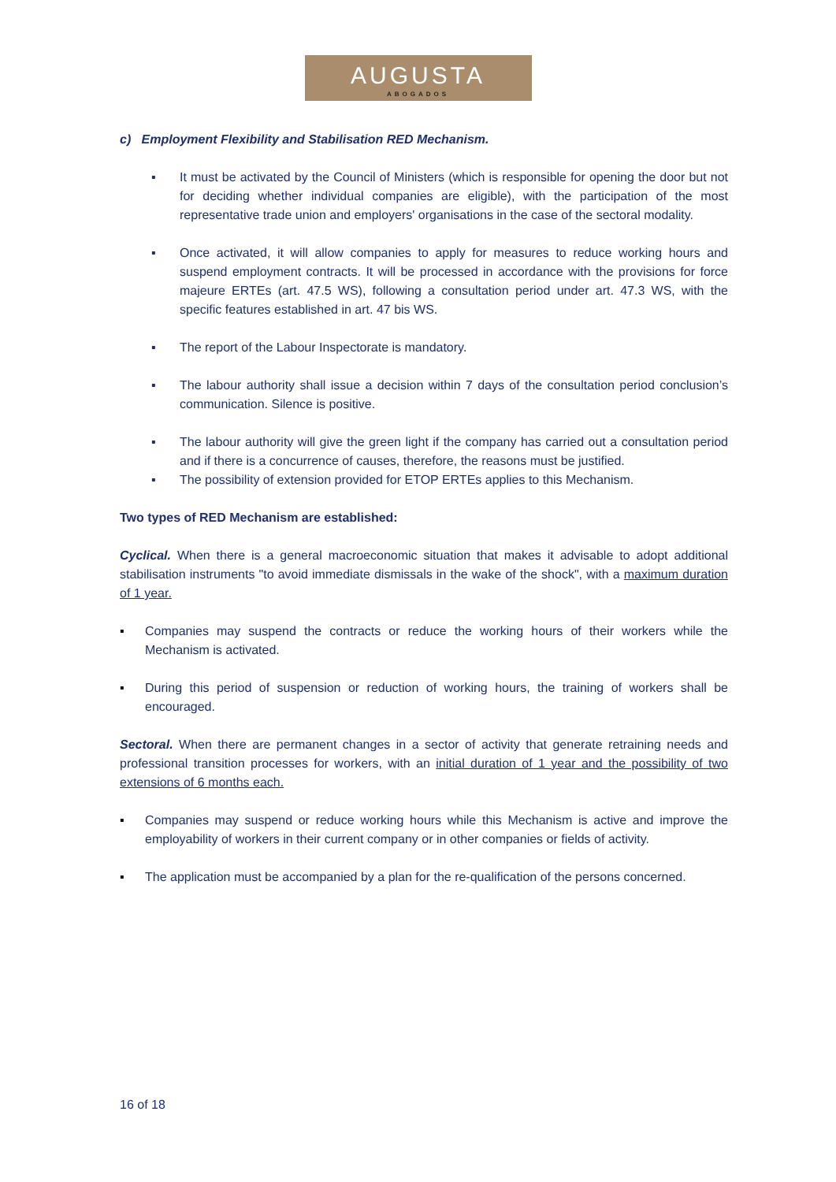AUGUSTA
ABOGADOS
c) Employment Flexibility and Stabilisation RED Mechanism.
▪ It must be activated by the Council of Ministers (which is responsible for opening the door but not for deciding whether individual companies are eligible), with the participation of the most representative trade union and employers' organisations in the case of the sectoral modality.
▪ Once activated, it will allow companies to apply for measures to reduce working hours and suspend employment contracts. It will be processed in accordance with the provisions for force majeure ERTEs (art. 47.5 WS), following a consultation period under art. 47.3 WS, with the specific features established in art. 47 bis WS.
▪ The report of the Labour Inspectorate is mandatory.
▪ The labour authority shall issue a decision within 7 days of the consultation period conclusion’s communication. Silence is positive.
▪ The labour authority will give the green light if the company has carried out a consultation period and if there is a concurrence of causes, therefore, the reasons must be justified.
▪ The possibility of extension provided for ETOP ERTEs applies to this Mechanism.
Two types of RED Mechanism are established:
Cyclical. When there is a general macroeconomic situation that makes it advisable to adopt additional stabilisation instruments "to avoid immediate dismissals in the wake of the shock", with a maximum duration of 1 year.
▪ Companies may suspend the contracts or reduce the working hours of their workers while the Mechanism is activated.
▪ During this period of suspension or reduction of working hours, the training of workers shall be encouraged.
Sectoral. When there are permanent changes in a sector of activity that generate retraining needs and professional transition processes for workers, with an initial duration of 1 year and the possibility of two extensions of 6 months each.
▪ Companies may suspend or reduce working hours while this Mechanism is active and improve the employability of workers in their current company or in other companies or fields of activity.
▪ The application must be accompanied by a plan for the re-qualification of the persons concerned.
16 of 18